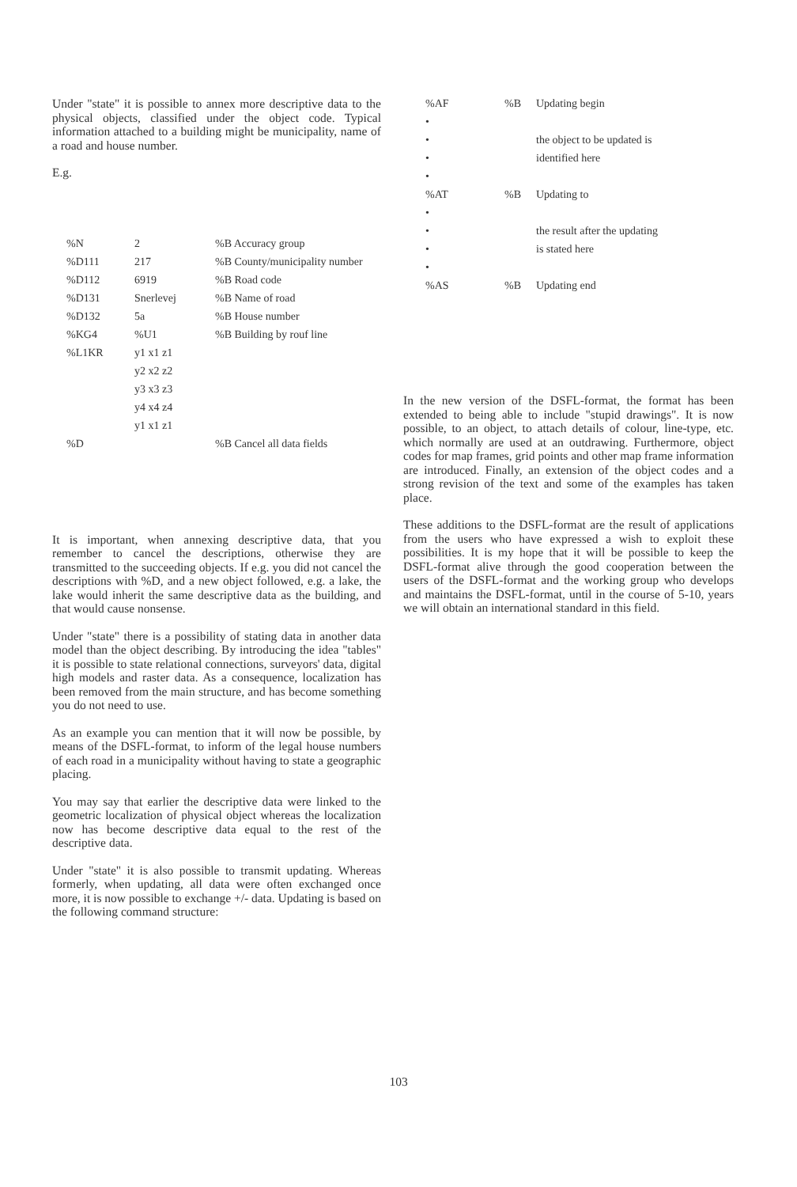Under "state" it is possible to annex more descriptive data to the physical objects, classified under the object code. Typical information attached to a building might be municipality, name of a road and house number.
E.g.
| %N | 2 | %B Accuracy group |
| %D111 | 217 | %B County/municipality number |
| %D112 | 6919 | %B Road code |
| %D131 | Snerlevej | %B Name of road |
| %D132 | 5a | %B House number |
| %KG4 | %U1 | %B Building by rouf line |
| %L1KR | y1 x1 z1 | |
| | y2 x2 z2 | |
| | y3 x3 z3 | |
| | y4 x4 z4 | |
| | y1 x1 z1 | |
| %D | | %B Cancel all data fields |
It is important, when annexing descriptive data, that you remember to cancel the descriptions, otherwise they are transmitted to the succeeding objects. If e.g. you did not cancel the descriptions with %D, and a new object followed, e.g. a lake, the lake would inherit the same descriptive data as the building, and that would cause nonsense.
Under "state" there is a possibility of stating data in another data model than the object describing. By introducing the idea "tables" it is possible to state relational connections, surveyors' data, digital high models and raster data. As a consequence, localization has been removed from the main structure, and has become something you do not need to use.
As an example you can mention that it will now be possible, by means of the DSFL-format, to inform of the legal house numbers of each road in a municipality without having to state a geographic placing.
You may say that earlier the descriptive data were linked to the geometric localization of physical object whereas the localization now has become descriptive data equal to the rest of the descriptive data.
Under "state" it is also possible to transmit updating. Whereas formerly, when updating, all data were often exchanged once more, it is now possible to exchange +/- data. Updating is based on the following command structure:
| %AF | %B | Updating begin |
| • | | |
| • | | the object to be updated is |
| • | | identified here |
| • | | |
| %AT | %B | Updating to |
| • | | |
| • | | the result after the updating |
| • | | is stated here |
| • | | |
| %AS | %B | Updating end |
In the new version of the DSFL-format, the format has been extended to being able to include "stupid drawings". It is now possible, to an object, to attach details of colour, line-type, etc. which normally are used at an outdrawing. Furthermore, object codes for map frames, grid points and other map frame information are introduced. Finally, an extension of the object codes and a strong revision of the text and some of the examples has taken place.
These additions to the DSFL-format are the result of applications from the users who have expressed a wish to exploit these possibilities. It is my hope that it will be possible to keep the DSFL-format alive through the good cooperation between the users of the DSFL-format and the working group who develops and maintains the DSFL-format, until in the course of 5-10, years we will obtain an international standard in this field.
103